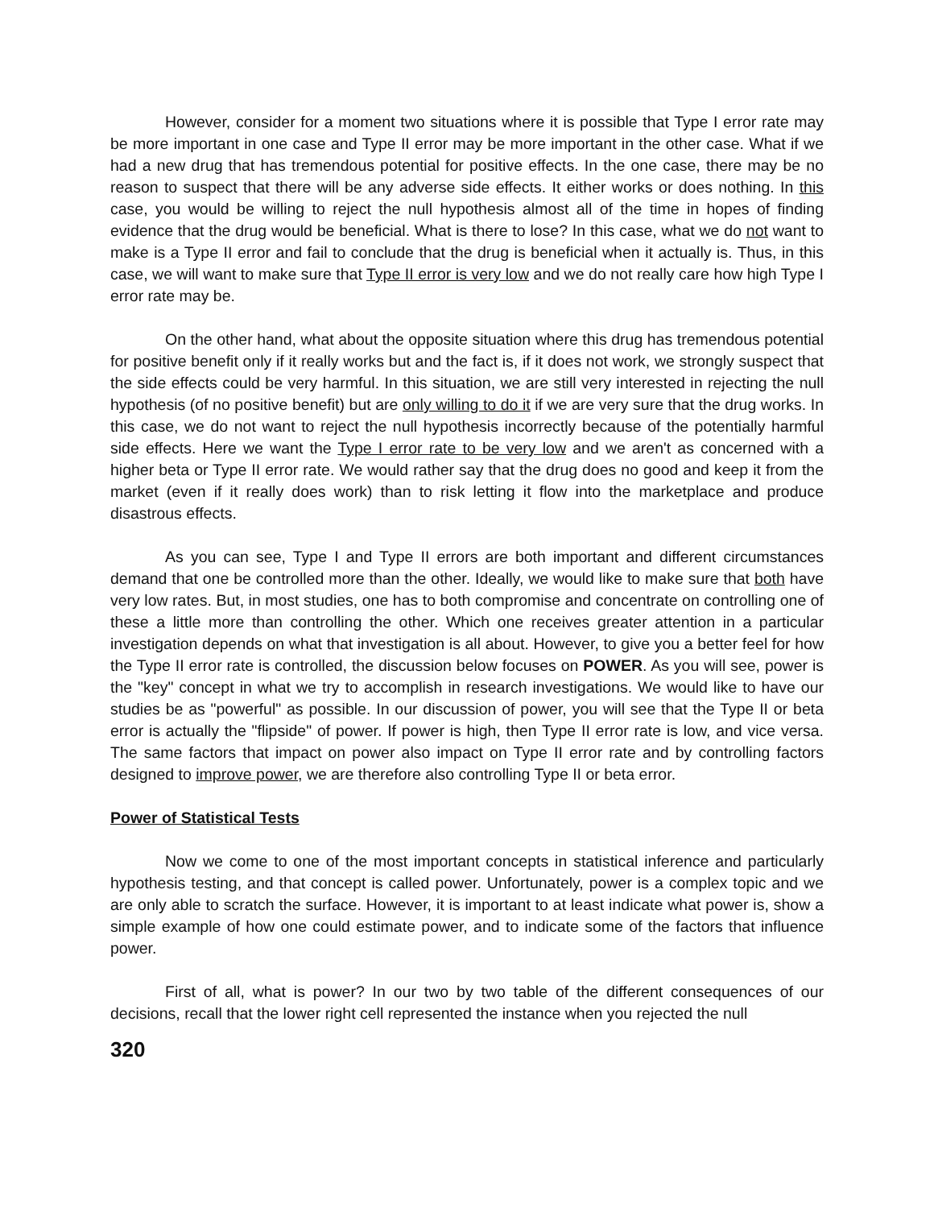However, consider for a moment two situations where it is possible that Type I error rate may be more important in one case and Type II error may be more important in the other case. What if we had a new drug that has tremendous potential for positive effects. In the one case, there may be no reason to suspect that there will be any adverse side effects. It either works or does nothing. In this case, you would be willing to reject the null hypothesis almost all of the time in hopes of finding evidence that the drug would be beneficial. What is there to lose? In this case, what we do not want to make is a Type II error and fail to conclude that the drug is beneficial when it actually is. Thus, in this case, we will want to make sure that Type II error is very low and we do not really care how high Type I error rate may be.
On the other hand, what about the opposite situation where this drug has tremendous potential for positive benefit only if it really works but and the fact is, if it does not work, we strongly suspect that the side effects could be very harmful. In this situation, we are still very interested in rejecting the null hypothesis (of no positive benefit) but are only willing to do it if we are very sure that the drug works. In this case, we do not want to reject the null hypothesis incorrectly because of the potentially harmful side effects. Here we want the Type I error rate to be very low and we aren't as concerned with a higher beta or Type II error rate. We would rather say that the drug does no good and keep it from the market (even if it really does work) than to risk letting it flow into the marketplace and produce disastrous effects.
As you can see, Type I and Type II errors are both important and different circumstances demand that one be controlled more than the other. Ideally, we would like to make sure that both have very low rates. But, in most studies, one has to both compromise and concentrate on controlling one of these a little more than controlling the other. Which one receives greater attention in a particular investigation depends on what that investigation is all about. However, to give you a better feel for how the Type II error rate is controlled, the discussion below focuses on POWER. As you will see, power is the "key" concept in what we try to accomplish in research investigations. We would like to have our studies be as "powerful" as possible. In our discussion of power, you will see that the Type II or beta error is actually the "flipside" of power. If power is high, then Type II error rate is low, and vice versa. The same factors that impact on power also impact on Type II error rate and by controlling factors designed to improve power, we are therefore also controlling Type II or beta error.
Power of Statistical Tests
Now we come to one of the most important concepts in statistical inference and particularly hypothesis testing, and that concept is called power. Unfortunately, power is a complex topic and we are only able to scratch the surface. However, it is important to at least indicate what power is, show a simple example of how one could estimate power, and to indicate some of the factors that influence power.
First of all, what is power? In our two by two table of the different consequences of our decisions, recall that the lower right cell represented the instance when you rejected the null
320